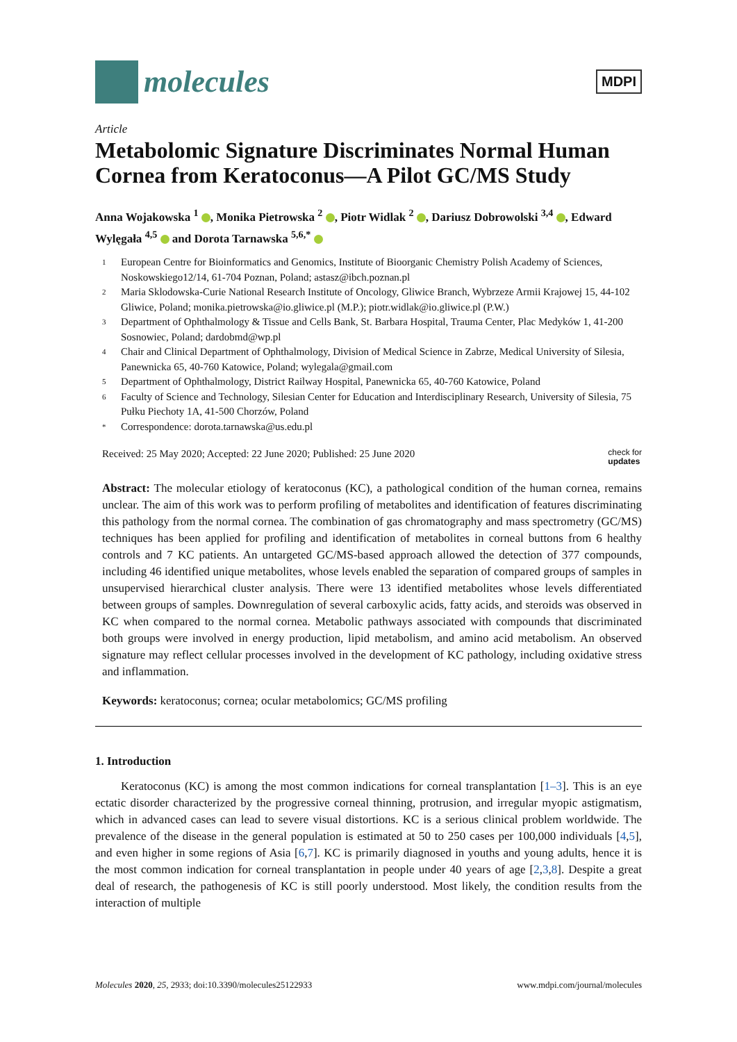molecules
MDPI
Article
Metabolomic Signature Discriminates Normal Human Cornea from Keratoconus—A Pilot GC/MS Study
Anna Wojakowska <sup>1</sup> , Monika Pietrowska <sup>2</sup> , Piotr Widlak <sup>2</sup> , Dariusz Dobrowolski <sup>3,4</sup> , Edward Wylęgała <sup>4,5</sup> and Dorota Tarnawska <sup>5,6,*</sup>
1 European Centre for Bioinformatics and Genomics, Institute of Bioorganic Chemistry Polish Academy of Sciences, Noskowskiego12/14, 61-704 Poznan, Poland; astasz@ibch.poznan.pl
2 Maria Sklodowska-Curie National Research Institute of Oncology, Gliwice Branch, Wybrzeze Armii Krajowej 15, 44-102 Gliwice, Poland; monika.pietrowska@io.gliwice.pl (M.P.); piotr.widlak@io.gliwice.pl (P.W.)
3 Department of Ophthalmology & Tissue and Cells Bank, St. Barbara Hospital, Trauma Center, Plac Medyków 1, 41-200 Sosnowiec, Poland; dardobmd@wp.pl
4 Chair and Clinical Department of Ophthalmology, Division of Medical Science in Zabrze, Medical University of Silesia, Panewnicka 65, 40-760 Katowice, Poland; wylegala@gmail.com
5 Department of Ophthalmology, District Railway Hospital, Panewnicka 65, 40-760 Katowice, Poland
6 Faculty of Science and Technology, Silesian Center for Education and Interdisciplinary Research, University of Silesia, 75 Pułku Piechoty 1A, 41-500 Chorzów, Poland
* Correspondence: dorota.tarnawska@us.edu.pl
Received: 25 May 2020; Accepted: 22 June 2020; Published: 25 June 2020 check for
updates
Abstract: The molecular etiology of keratoconus (KC), a pathological condition of the human cornea, remains unclear. The aim of this work was to perform profiling of metabolites and identification of features discriminating this pathology from the normal cornea. The combination of gas chromatography and mass spectrometry (GC/MS) techniques has been applied for profiling and identification of metabolites in corneal buttons from 6 healthy controls and 7 KC patients. An untargeted GC/MS-based approach allowed the detection of 377 compounds, including 46 identified unique metabolites, whose levels enabled the separation of compared groups of samples in unsupervised hierarchical cluster analysis. There were 13 identified metabolites whose levels differentiated between groups of samples. Downregulation of several carboxylic acids, fatty acids, and steroids was observed in KC when compared to the normal cornea. Metabolic pathways associated with compounds that discriminated both groups were involved in energy production, lipid metabolism, and amino acid metabolism. An observed signature may reflect cellular processes involved in the development of KC pathology, including oxidative stress and inflammation.
Keywords: keratoconus; cornea; ocular metabolomics; GC/MS profiling
1. Introduction
Keratoconus (KC) is among the most common indications for corneal transplantation [1–3]. This is an eye ectatic disorder characterized by the progressive corneal thinning, protrusion, and irregular myopic astigmatism, which in advanced cases can lead to severe visual distortions. KC is a serious clinical problem worldwide. The prevalence of the disease in the general population is estimated at 50 to 250 cases per 100,000 individuals [4,5], and even higher in some regions of Asia [6,7]. KC is primarily diagnosed in youths and young adults, hence it is the most common indication for corneal transplantation in people under 40 years of age [2,3,8]. Despite a great deal of research, the pathogenesis of KC is still poorly understood. Most likely, the condition results from the interaction of multiple
Molecules 2020, 25, 2933; doi:10.3390/molecules25122933 www.mdpi.com/journal/molecules